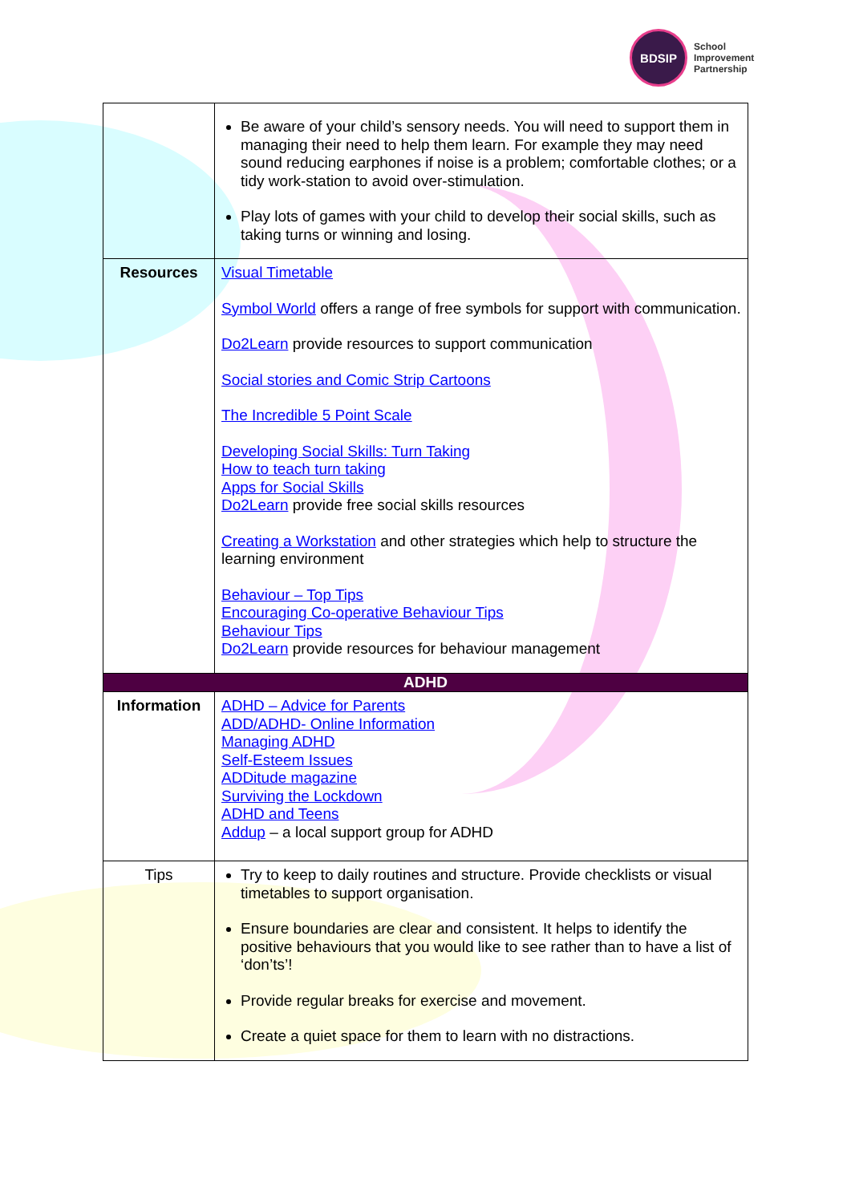BDSIP
School
Improvement
Partnership
| | Be aware of your child’s sensory needs. You will need to support them in managing their need to help them learn. For example they may need sound reducing earphones if noise is a problem; comfortable clothes; or a tidy work-station to avoid over-stimulation. Play lots of games with your child to develop their social skills, such as taking turns or winning and losing. |
| Resources | Visual Timetable Symbol World offers a range of free symbols for support with communication. Do2Learn provide resources to support communication Social stories and Comic Strip Cartoons The Incredible 5 Point Scale Developing Social Skills: Turn Taking How to teach turn taking Apps for Social Skills Do2Learn provide free social skills resources Creating a Workstation and other strategies which help to structure the learning environment Behaviour – Top Tips Encouraging Co-operative Behaviour Tips Behaviour Tips Do2Learn provide resources for behaviour management |
| ADHD | |
| Information | ADHD – Advice for Parents ADD/ADHD- Online Information Managing ADHD Self-Esteem Issues ADDitude magazine Surviving the Lockdown ADHD and Teens Addup – a local support group for ADHD |
| Tips | Try to keep to daily routines and structure. Provide checklists or visual timetables to support organisation. Ensure boundaries are clear and consistent. It helps to identify the positive behaviours that you would like to see rather than to have a list of ‘don’ts’! Provide regular breaks for exercise and movement. Create a quiet space for them to learn with no distractions. |